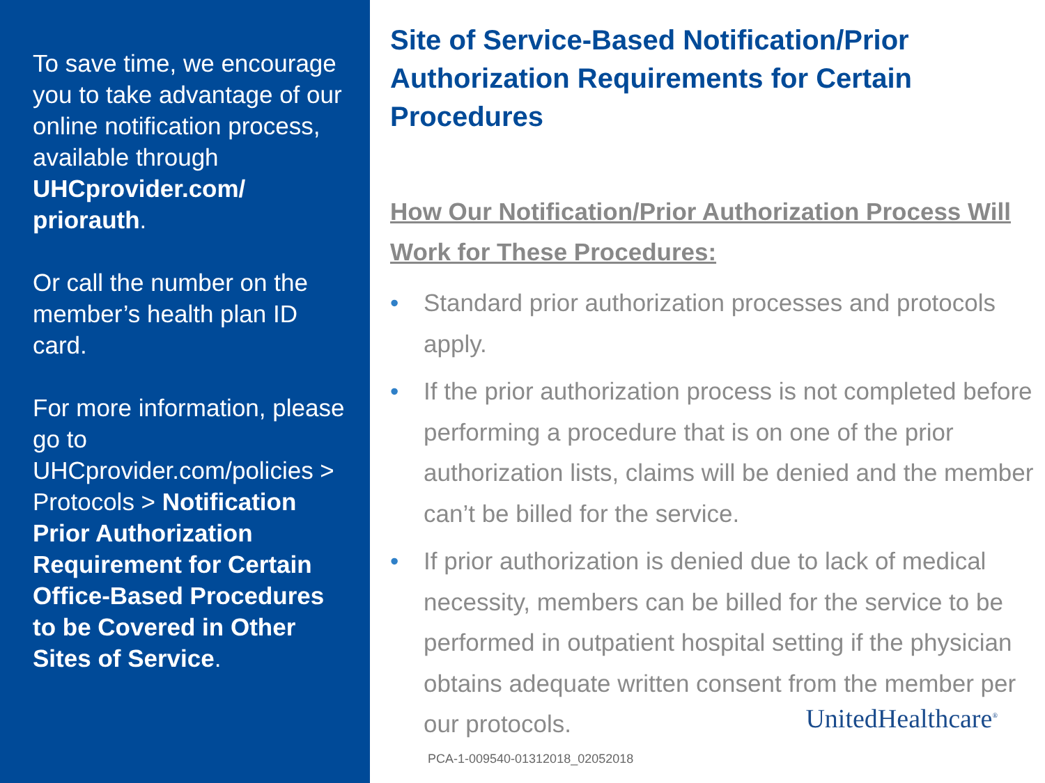To save time, we encourage you to take advantage of our online notification process, available through UHCprovider.com/ priorauth.
Or call the number on the member’s health plan ID card.
For more information, please go to UHCprovider.com/policies > Protocols > Notification Prior Authorization Requirement for Certain Office-Based Procedures to be Covered in Other Sites of Service.
Site of Service-Based Notification/Prior Authorization Requirements for Certain Procedures
How Our Notification/Prior Authorization Process Will Work for These Procedures:
• Standard prior authorization processes and protocols apply.
• If the prior authorization process is not completed before performing a procedure that is on one of the prior authorization lists, claims will be denied and the member can’t be billed for the service.
• If prior authorization is denied due to lack of medical necessity, members can be billed for the service to be performed in outpatient hospital setting if the physician obtains adequate written consent from the member per our protocols.
PCA-1-009540-01312018_02052018
UnitedHealthcare<sup>®</sup>